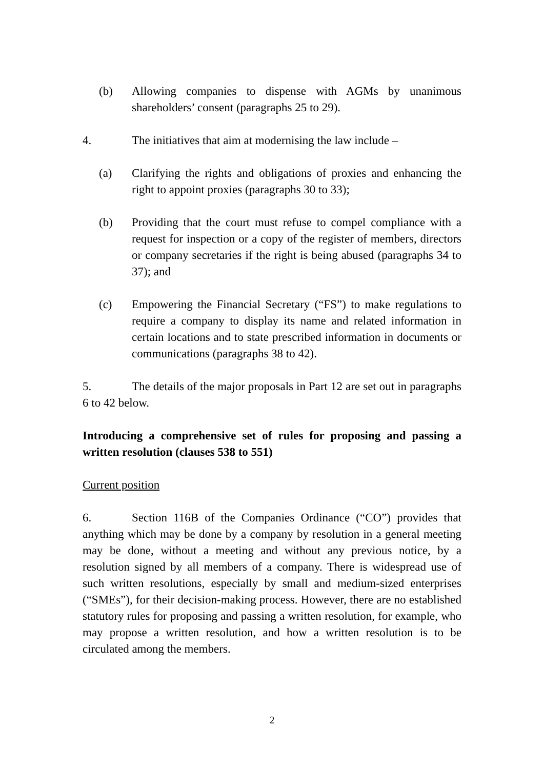(b) Allowing companies to dispense with AGMs by unanimous shareholders’ consent (paragraphs 25 to 29).
4. The initiatives that aim at modernising the law include –
(a) Clarifying the rights and obligations of proxies and enhancing the right to appoint proxies (paragraphs 30 to 33);
(b) Providing that the court must refuse to compel compliance with a request for inspection or a copy of the register of members, directors or company secretaries if the right is being abused (paragraphs 34 to 37); and
(c) Empowering the Financial Secretary (“FS”) to make regulations to require a company to display its name and related information in certain locations and to state prescribed information in documents or communications (paragraphs 38 to 42).
5. The details of the major proposals in Part 12 are set out in paragraphs 6 to 42 below.
Introducing a comprehensive set of rules for proposing and passing a written resolution (clauses 538 to 551)
Current position
6. Section 116B of the Companies Ordinance (“CO”) provides that anything which may be done by a company by resolution in a general meeting may be done, without a meeting and without any previous notice, by a resolution signed by all members of a company. There is widespread use of such written resolutions, especially by small and medium-sized enterprises (“SMEs”), for their decision-making process. However, there are no established statutory rules for proposing and passing a written resolution, for example, who may propose a written resolution, and how a written resolution is to be circulated among the members.
2